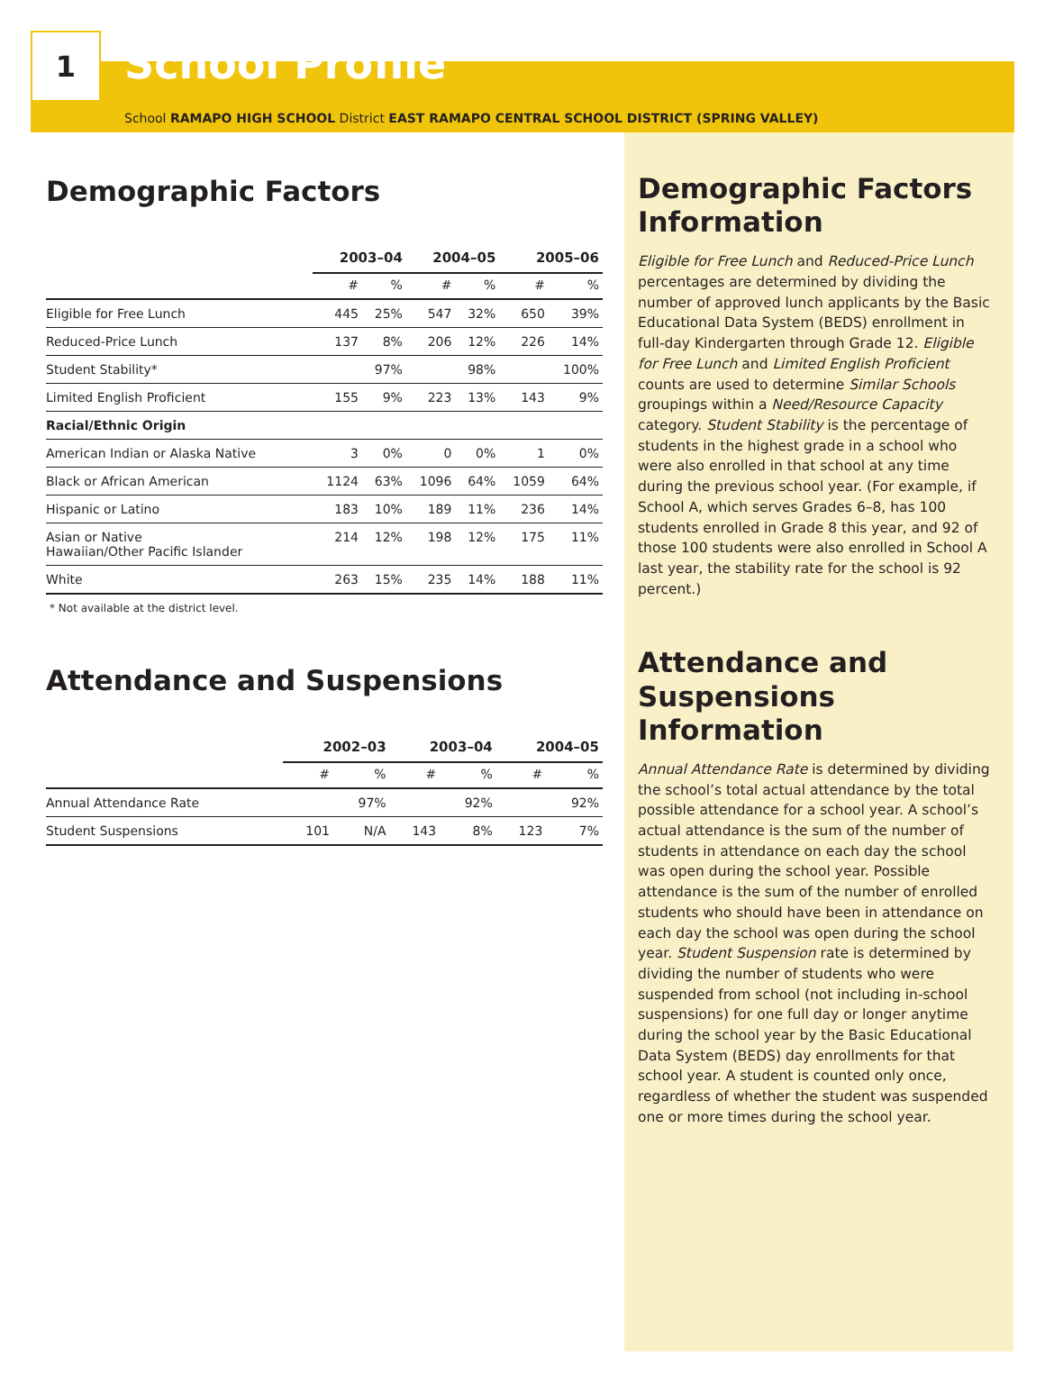1
School Profile
School RAMAPO HIGH SCHOOL District EAST RAMAPO CENTRAL SCHOOL DISTRICT (SPRING VALLEY)
Demographic Factors
| | 2003–04 | | 2004–05 | | 2005–06 | |
| --- | --- | --- | --- | --- | --- | --- |
| | # | % | # | % | # | % |
| Eligible for Free Lunch | 445 | 25% | 547 | 32% | 650 | 39% |
| Reduced-Price Lunch | 137 | 8% | 206 | 12% | 226 | 14% |
| Student Stability* | | 97% | | 98% | | 100% |
| Limited English Proficient | 155 | 9% | 223 | 13% | 143 | 9% |
| Racial/Ethnic Origin | | | | | | |
| American Indian or Alaska Native | 3 | 0% | 0 | 0% | 1 | 0% |
| Black or African American | 1124 | 63% | 1096 | 64% | 1059 | 64% |
| Hispanic or Latino | 183 | 10% | 189 | 11% | 236 | 14% |
| Asian or Native Hawaiian/Other Pacific Islander | 214 | 12% | 198 | 12% | 175 | 11% |
| White | 263 | 15% | 235 | 14% | 188 | 11% |
* Not available at the district level.
Attendance and Suspensions
| | 2002–03 | | 2003–04 | | 2004–05 | |
| --- | --- | --- | --- | --- | --- | --- |
| | # | % | # | % | # | % |
| Annual Attendance Rate | | 97% | | 92% | | 92% |
| Student Suspensions | 101 | N/A | 143 | 8% | 123 | 7% |
Demographic Factors Information
Eligible for Free Lunch and Reduced-Price Lunch percentages are determined by dividing the number of approved lunch applicants by the Basic Educational Data System (BEDS) enrollment in full-day Kindergarten through Grade 12. Eligible for Free Lunch and Limited English Proficient counts are used to determine Similar Schools groupings within a Need/Resource Capacity category. Student Stability is the percentage of students in the highest grade in a school who were also enrolled in that school at any time during the previous school year. (For example, if School A, which serves Grades 6–8, has 100 students enrolled in Grade 8 this year, and 92 of those 100 students were also enrolled in School A last year, the stability rate for the school is 92 percent.)
Attendance and Suspensions Information
Annual Attendance Rate is determined by dividing the school’s total actual attendance by the total possible attendance for a school year. A school’s actual attendance is the sum of the number of students in attendance on each day the school was open during the school year. Possible attendance is the sum of the number of enrolled students who should have been in attendance on each day the school was open during the school year. Student Suspension rate is determined by dividing the number of students who were suspended from school (not including in-school suspensions) for one full day or longer anytime during the school year by the Basic Educational Data System (BEDS) day enrollments for that school year. A student is counted only once, regardless of whether the student was suspended one or more times during the school year.